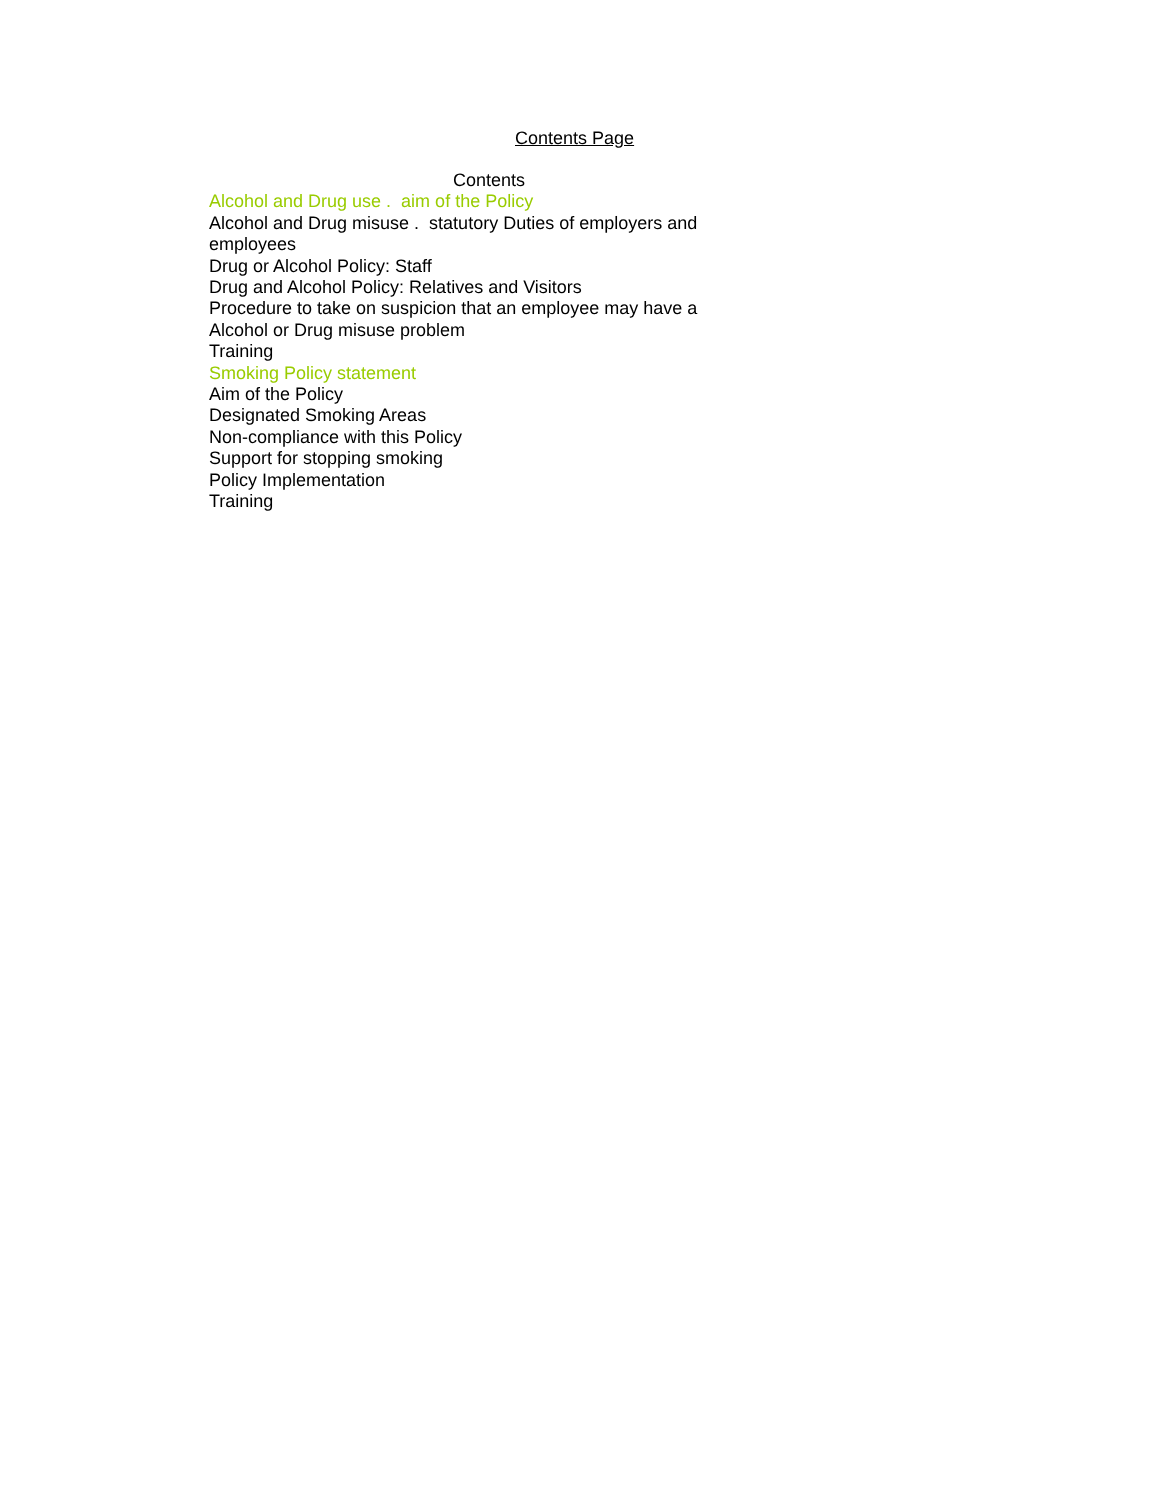Contents Page
Contents
Alcohol and Drug use . aim of the Policy
Alcohol and Drug misuse . statutory Duties of employers and employees
Drug or Alcohol Policy: Staff
Drug and Alcohol Policy: Relatives and Visitors
Procedure to take on suspicion that an employee may have a Alcohol or Drug misuse problem
Training
Smoking Policy statement
Aim of the Policy
Designated Smoking Areas
Non-compliance with this Policy
Support for stopping smoking
Policy Implementation
Training